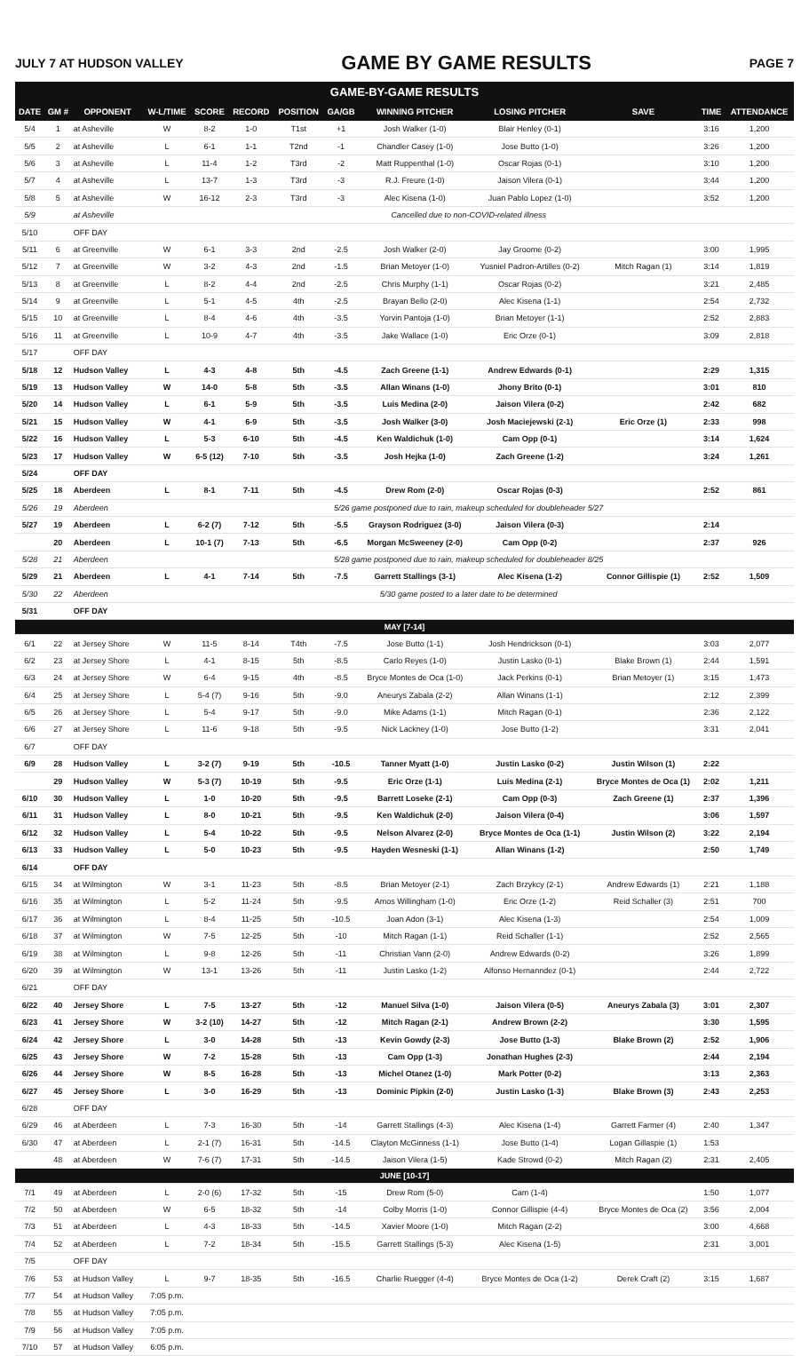JULY 7 AT HUDSON VALLEY GAME BY GAME RESULTS PAGE 7
GAME-BY-GAME RESULTS
| DATE | GM # | OPPONENT | W-L/TIME | SCORE | RECORD | POSITION | GA/GB | WINNING PITCHER | LOSING PITCHER | SAVE | TIME | ATTENDANCE |
| --- | --- | --- | --- | --- | --- | --- | --- | --- | --- | --- | --- | --- |
| 5/4 | 1 | at Asheville | W | 8-2 | 1-0 | T1st | +1 | Josh Walker (1-0) | Blair Henley (0-1) | | 3:16 | 1,200 |
| 5/5 | 2 | at Asheville | L | 6-1 | 1-1 | T2nd | -1 | Chandler Casey (1-0) | Jose Butto (1-0) | | 3:26 | 1,200 |
| 5/6 | 3 | at Asheville | L | 11-4 | 1-2 | T3rd | -2 | Matt Ruppenthal (1-0) | Oscar Rojas (0-1) | | 3:10 | 1,200 |
| 5/7 | 4 | at Asheville | L | 13-7 | 1-3 | T3rd | -3 | R.J. Freure (1-0) | Jaison Vilera (0-1) | | 3:44 | 1,200 |
| 5/8 | 5 | at Asheville | W | 16-12 | 2-3 | T3rd | -3 | Alec Kisena (1-0) | Juan Pablo Lopez (1-0) | | 3:52 | 1,200 |
| 5/9 | | at Asheville | Cancelled due to non-COVID-related illness | | | | | | | | | |
| 5/10 | | OFF DAY | | | | | | | | | | |
| 5/11 | 6 | at Greenville | W | 6-1 | 3-3 | 2nd | -2.5 | Josh Walker (2-0) | Jay Groome (0-2) | | 3:00 | 1,995 |
| 5/12 | 7 | at Greenville | W | 3-2 | 4-3 | 2nd | -1.5 | Brian Metoyer (1-0) | Yusniel Padron-Artilles (0-2) | Mitch Ragan (1) | 3:14 | 1,819 |
| 5/13 | 8 | at Greenville | L | 8-2 | 4-4 | 2nd | -2.5 | Chris Murphy (1-1) | Oscar Rojas (0-2) | | 3:21 | 2,485 |
| 5/14 | 9 | at Greenville | L | 5-1 | 4-5 | 4th | -2.5 | Brayan Bello (2-0) | Alec Kisena (1-1) | | 2:54 | 2,732 |
| 5/15 | 10 | at Greenville | L | 8-4 | 4-6 | 4th | -3.5 | Yorvin Pantoja (1-0) | Brian Metoyer (1-1) | | 2:52 | 2,883 |
| 5/16 | 11 | at Greenville | L | 10-9 | 4-7 | 4th | -3.5 | Jake Wallace (1-0) | Eric Orze (0-1) | | 3:09 | 2,818 |
| 5/17 | | OFF DAY | | | | | | | | | | |
| 5/18 | 12 | Hudson Valley | L | 4-3 | 4-8 | 5th | -4.5 | Zach Greene (1-1) | Andrew Edwards (0-1) | | 2:29 | 1,315 |
| 5/19 | 13 | Hudson Valley | W | 14-0 | 5-8 | 5th | -3.5 | Allan Winans (1-0) | Jhony Brito (0-1) | | 3:01 | 810 |
| 5/20 | 14 | Hudson Valley | L | 6-1 | 5-9 | 5th | -3.5 | Luis Medina (2-0) | Jaison Vilera (0-2) | | 2:42 | 682 |
| 5/21 | 15 | Hudson Valley | W | 4-1 | 6-9 | 5th | -3.5 | Josh Walker (3-0) | Josh Maciejewski (2-1) | Eric Orze (1) | 2:33 | 998 |
| 5/22 | 16 | Hudson Valley | L | 5-3 | 6-10 | 5th | -4.5 | Ken Waldichuk (1-0) | Cam Opp (0-1) | | 3:14 | 1,624 |
| 5/23 | 17 | Hudson Valley | W | 6-5 (12) | 7-10 | 5th | -3.5 | Josh Hejka (1-0) | Zach Greene (1-2) | | 3:24 | 1,261 |
| 5/24 | | OFF DAY | | | | | | | | | | |
| 5/25 | 18 | Aberdeen | L | 8-1 | 7-11 | 5th | -4.5 | Drew Rom (2-0) | Oscar Rojas (0-3) | | 2:52 | 861 |
| 5/26 | 19 | Aberdeen | 5/26 game postponed due to rain, makeup scheduled for doubleheader 5/27 | | | | | | | | | |
| 5/27 | 19 | Aberdeen | L | 6-2 (7) | 7-12 | 5th | -5.5 | Grayson Rodriguez (3-0) | Jaison Vilera (0-3) | | 2:14 | |
| | 20 | Aberdeen | L | 10-1 (7) | 7-13 | 5th | -6.5 | Morgan McSweeney (2-0) | Cam Opp (0-2) | | 2:37 | 926 |
| 5/28 | 21 | Aberdeen | 5/28 game postponed due to rain, makeup scheduled for doubleheader 8/25 | | | | | | | | | |
| 5/29 | 21 | Aberdeen | L | 4-1 | 7-14 | 5th | -7.5 | Garrett Stallings (3-1) | Alec Kisena (1-2) | Connor Gillispie (1) | 2:52 | 1,509 |
| 5/30 | 22 | Aberdeen | 5/30 game posted to a later date to be determined | | | | | | | | | |
| 5/31 | | OFF DAY | | | | | | | | | | |
| MAY [7-14] | | | | | | | | | | | | |
| 6/1 | 22 | at Jersey Shore | W | 11-5 | 8-14 | T4th | -7.5 | Jose Butto (1-1) | Josh Hendrickson (0-1) | | 3:03 | 2,077 |
| 6/2 | 23 | at Jersey Shore | L | 4-1 | 8-15 | 5th | -8.5 | Carlo Reyes (1-0) | Justin Lasko (0-1) | Blake Brown (1) | 2:44 | 1,591 |
| 6/3 | 24 | at Jersey Shore | W | 6-4 | 9-15 | 4th | -8.5 | Bryce Montes de Oca (1-0) | Jack Perkins (0-1) | Brian Metoyer (1) | 3:15 | 1,473 |
| 6/4 | 25 | at Jersey Shore | L | 5-4 (7) | 9-16 | 5th | -9.0 | Aneurys Zabala (2-2) | Allan Winans (1-1) | | 2:12 | 2,399 |
| 6/5 | 26 | at Jersey Shore | L | 5-4 | 9-17 | 5th | -9.0 | Mike Adams (1-1) | Mitch Ragan (0-1) | | 2:36 | 2,122 |
| 6/6 | 27 | at Jersey Shore | L | 11-6 | 9-18 | 5th | -9.5 | Nick Lackney (1-0) | Jose Butto (1-2) | | 3:31 | 2,041 |
| 6/7 | | OFF DAY | | | | | | | | | | |
| 6/9 | 28 | Hudson Valley | L | 3-2 (7) | 9-19 | 5th | -10.5 | Tanner Myatt (1-0) | Justin Lasko (0-2) | Justin Wilson (1) | 2:22 | |
| | 29 | Hudson Valley | W | 5-3 (7) | 10-19 | 5th | -9.5 | Eric Orze (1-1) | Luis Medina (2-1) | Bryce Montes de Oca (1) | 2:02 | 1,211 |
| 6/10 | 30 | Hudson Valley | L | 1-0 | 10-20 | 5th | -9.5 | Barrett Loseke (2-1) | Cam Opp (0-3) | Zach Greene (1) | 2:37 | 1,396 |
| 6/11 | 31 | Hudson Valley | L | 8-0 | 10-21 | 5th | -9.5 | Ken Waldichuk (2-0) | Jaison Vilera (0-4) | | 3:06 | 1,597 |
| 6/12 | 32 | Hudson Valley | L | 5-4 | 10-22 | 5th | -9.5 | Nelson Alvarez (2-0) | Bryce Montes de Oca (1-1) | Justin Wilson (2) | 3:22 | 2,194 |
| 6/13 | 33 | Hudson Valley | L | 5-0 | 10-23 | 5th | -9.5 | Hayden Wesneski (1-1) | Allan Winans (1-2) | | 2:50 | 1,749 |
| 6/14 | | OFF DAY | | | | | | | | | | |
| 6/15 | 34 | at Wilmington | W | 3-1 | 11-23 | 5th | -8.5 | Brian Metoyer (2-1) | Zach Brzykcy (2-1) | Andrew Edwards (1) | 2:21 | 1,188 |
| 6/16 | 35 | at Wilmington | L | 5-2 | 11-24 | 5th | -9.5 | Amos Willingham (1-0) | Eric Orze (1-2) | Reid Schaller (3) | 2:51 | 700 |
| 6/17 | 36 | at Wilmington | L | 8-4 | 11-25 | 5th | -10.5 | Joan Adon (3-1) | Alec Kisena (1-3) | | 2:54 | 1,009 |
| 6/18 | 37 | at Wilmington | W | 7-5 | 12-25 | 5th | -10 | Mitch Ragan (1-1) | Reid Schaller (1-1) | | 2:52 | 2,565 |
| 6/19 | 38 | at Wilmington | L | 9-8 | 12-26 | 5th | -11 | Christian Vann (2-0) | Andrew Edwards (0-2) | | 3:26 | 1,899 |
| 6/20 | 39 | at Wilmington | W | 13-1 | 13-26 | 5th | -11 | Justin Lasko (1-2) | Alfonso Hernanndez (0-1) | | 2:44 | 2,722 |
| 6/21 | | OFF DAY | | | | | | | | | | |
| 6/22 | 40 | Jersey Shore | L | 7-5 | 13-27 | 5th | -12 | Manuel Silva (1-0) | Jaison Vilera (0-5) | Aneurys Zabala (3) | 3:01 | 2,307 |
| 6/23 | 41 | Jersey Shore | W | 3-2 (10) | 14-27 | 5th | -12 | Mitch Ragan (2-1) | Andrew Brown (2-2) | | 3:30 | 1,595 |
| 6/24 | 42 | Jersey Shore | L | 3-0 | 14-28 | 5th | -13 | Kevin Gowdy (2-3) | Jose Butto (1-3) | Blake Brown (2) | 2:52 | 1,906 |
| 6/25 | 43 | Jersey Shore | W | 7-2 | 15-28 | 5th | -13 | Cam Opp (1-3) | Jonathan Hughes (2-3) | | 2:44 | 2,194 |
| 6/26 | 44 | Jersey Shore | W | 8-5 | 16-28 | 5th | -13 | Michel Otanez (1-0) | Mark Potter (0-2) | | 3:13 | 2,363 |
| 6/27 | 45 | Jersey Shore | L | 3-0 | 16-29 | 5th | -13 | Dominic Pipkin (2-0) | Justin Lasko (1-3) | Blake Brown (3) | 2:43 | 2,253 |
| 6/28 | | OFF DAY | | | | | | | | | | |
| 6/29 | 46 | at Aberdeen | L | 7-3 | 16-30 | 5th | -14 | Garrett Stallings (4-3) | Alec Kisena (1-4) | Garrett Farmer (4) | 2:40 | 1,347 |
| 6/30 | 47 | at Aberdeen | L | 2-1 (7) | 16-31 | 5th | -14.5 | Clayton McGinness (1-1) | Jose Butto (1-4) | Logan Gillaspie (1) | 1:53 | |
| | 48 | at Aberdeen | W | 7-6 (7) | 17-31 | 5th | -14.5 | Jaison Vilera (1-5) | Kade Strowd (0-2) | Mitch Ragan (2) | 2:31 | 2,405 |
| JUNE [10-17] | | | | | | | | | | | | |
| 7/1 | 49 | at Aberdeen | L | 2-0 (6) | 17-32 | 5th | -15 | Drew Rom (5-0) | Cam (1-4) | | 1:50 | 1,077 |
| 7/2 | 50 | at Aberdeen | W | 6-5 | 18-32 | 5th | -14 | Colby Morris (1-0) | Connor Gillispie (4-4) | Bryce Montes de Oca (2) | 3:56 | 2,004 |
| 7/3 | 51 | at Aberdeen | L | 4-3 | 18-33 | 5th | -14.5 | Xavier Moore (1-0) | Mitch Ragan (2-2) | | 3:00 | 4,668 |
| 7/4 | 52 | at Aberdeen | L | 7-2 | 18-34 | 5th | -15.5 | Garrett Stallings (5-3) | Alec Kisena (1-5) | | 2:31 | 3,001 |
| 7/5 | | OFF DAY | | | | | | | | | | |
| 7/6 | 53 | at Hudson Valley | L | 9-7 | 18-35 | 5th | -16.5 | Charlie Ruegger (4-4) | Bryce Montes de Oca (1-2) | Derek Craft (2) | 3:15 | 1,687 |
| 7/7 | 54 | at Hudson Valley | 7:05 p.m. | | | | | | | | | |
| 7/8 | 55 | at Hudson Valley | 7:05 p.m. | | | | | | | | | |
| 7/9 | 56 | at Hudson Valley | 7:05 p.m. | | | | | | | | | |
| 7/10 | 57 | at Hudson Valley | 6:05 p.m. | | | | | | | | | |